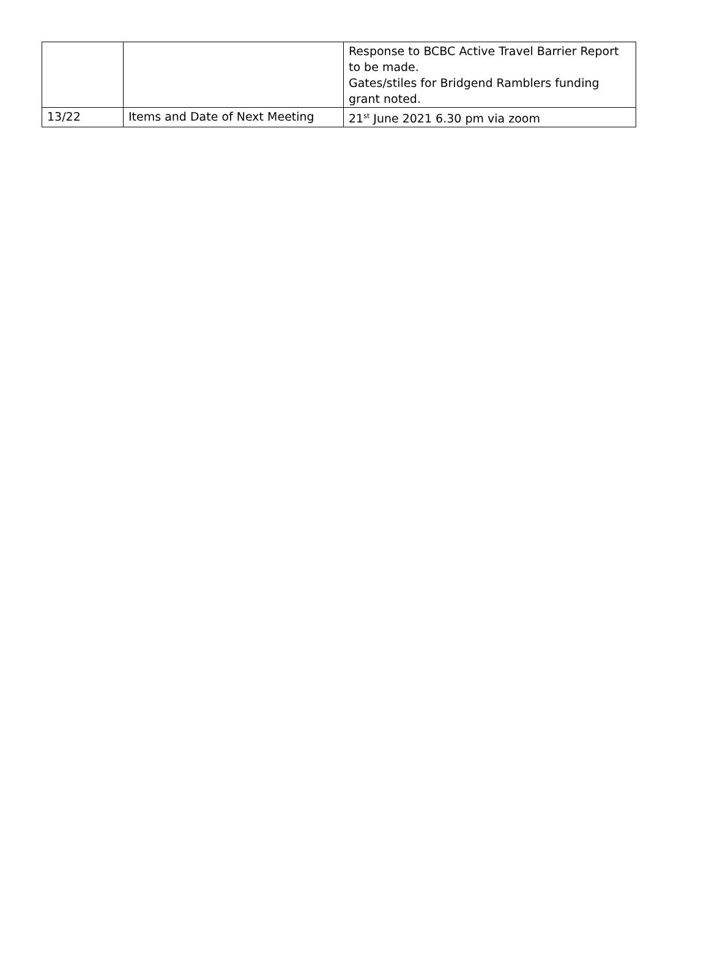| | | Response to BCBC Active Travel Barrier Report to be made. Gates/stiles for Bridgend Ramblers funding grant noted. |
| 13/22 | Items and Date of Next Meeting | 21<sup>st</sup> June 2021 6.30 pm via zoom |